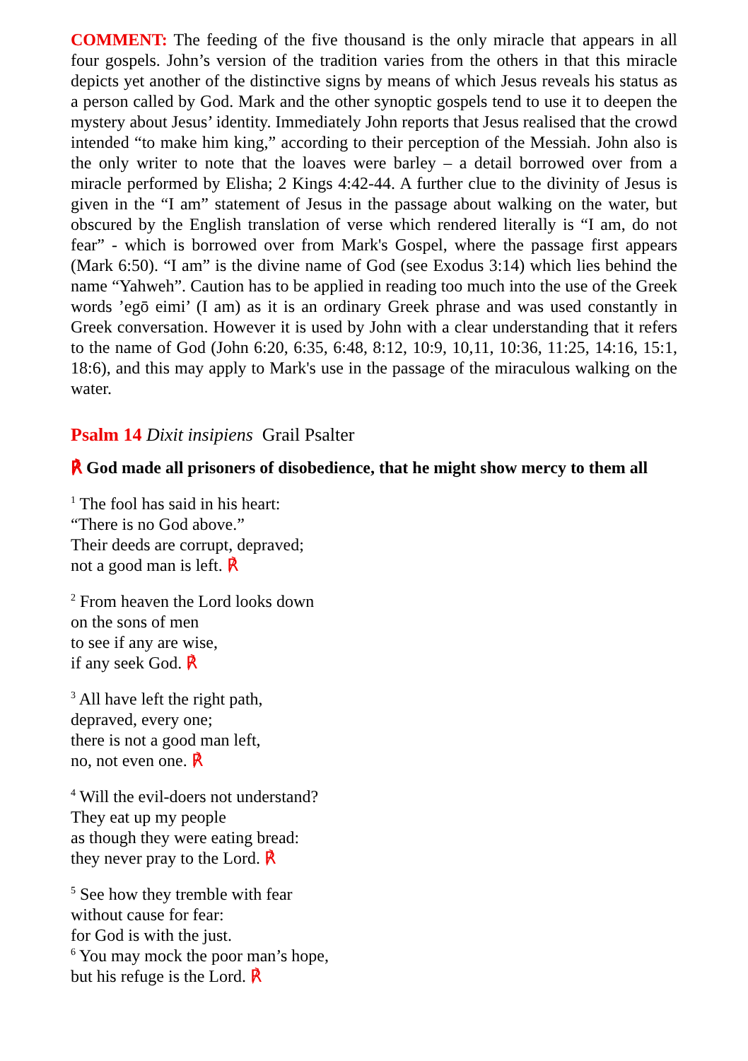COMMENT: The feeding of the five thousand is the only miracle that appears in all four gospels. John’s version of the tradition varies from the others in that this miracle depicts yet another of the distinctive signs by means of which Jesus reveals his status as a person called by God. Mark and the other synoptic gospels tend to use it to deepen the mystery about Jesus’ identity. Immediately John reports that Jesus realised that the crowd intended “to make him king,” according to their perception of the Messiah. John also is the only writer to note that the loaves were barley – a detail borrowed over from a miracle performed by Elisha; 2 Kings 4:42-44. A further clue to the divinity of Jesus is given in the “I am” statement of Jesus in the passage about walking on the water, but obscured by the English translation of verse which rendered literally is “I am, do not fear” - which is borrowed over from Mark's Gospel, where the passage first appears (Mark 6:50). “I am” is the divine name of God (see Exodus 3:14) which lies behind the name “Yahweh”. Caution has to be applied in reading too much into the use of the Greek words ’egō eimi’ (I am) as it is an ordinary Greek phrase and was used constantly in Greek conversation. However it is used by John with a clear understanding that it refers to the name of God (John 6:20, 6:35, 6:48, 8:12, 10:9, 10,11, 10:36, 11:25, 14:16, 15:1, 18:6), and this may apply to Mark's use in the passage of the miraculous walking on the water.
Psalm 14 Dixit insipiens Grail Psalter
℟ God made all prisoners of disobedience, that he might show mercy to them all
<sup>1</sup> The fool has said in his heart:
“There is no God above.”
Their deeds are corrupt, depraved;
not a good man is left. ℟
<sup>2</sup> From heaven the Lord looks down
on the sons of men
to see if any are wise,
if any seek God. ℟
<sup>3</sup> All have left the right path,
depraved, every one;
there is not a good man left,
no, not even one. ℟
<sup>4</sup> Will the evil-doers not understand?
They eat up my people
as though they were eating bread:
they never pray to the Lord. ℟
<sup>5</sup> See how they tremble with fear
without cause for fear:
for God is with the just.
<sup>6</sup> You may mock the poor man’s hope,
but his refuge is the Lord. ℟